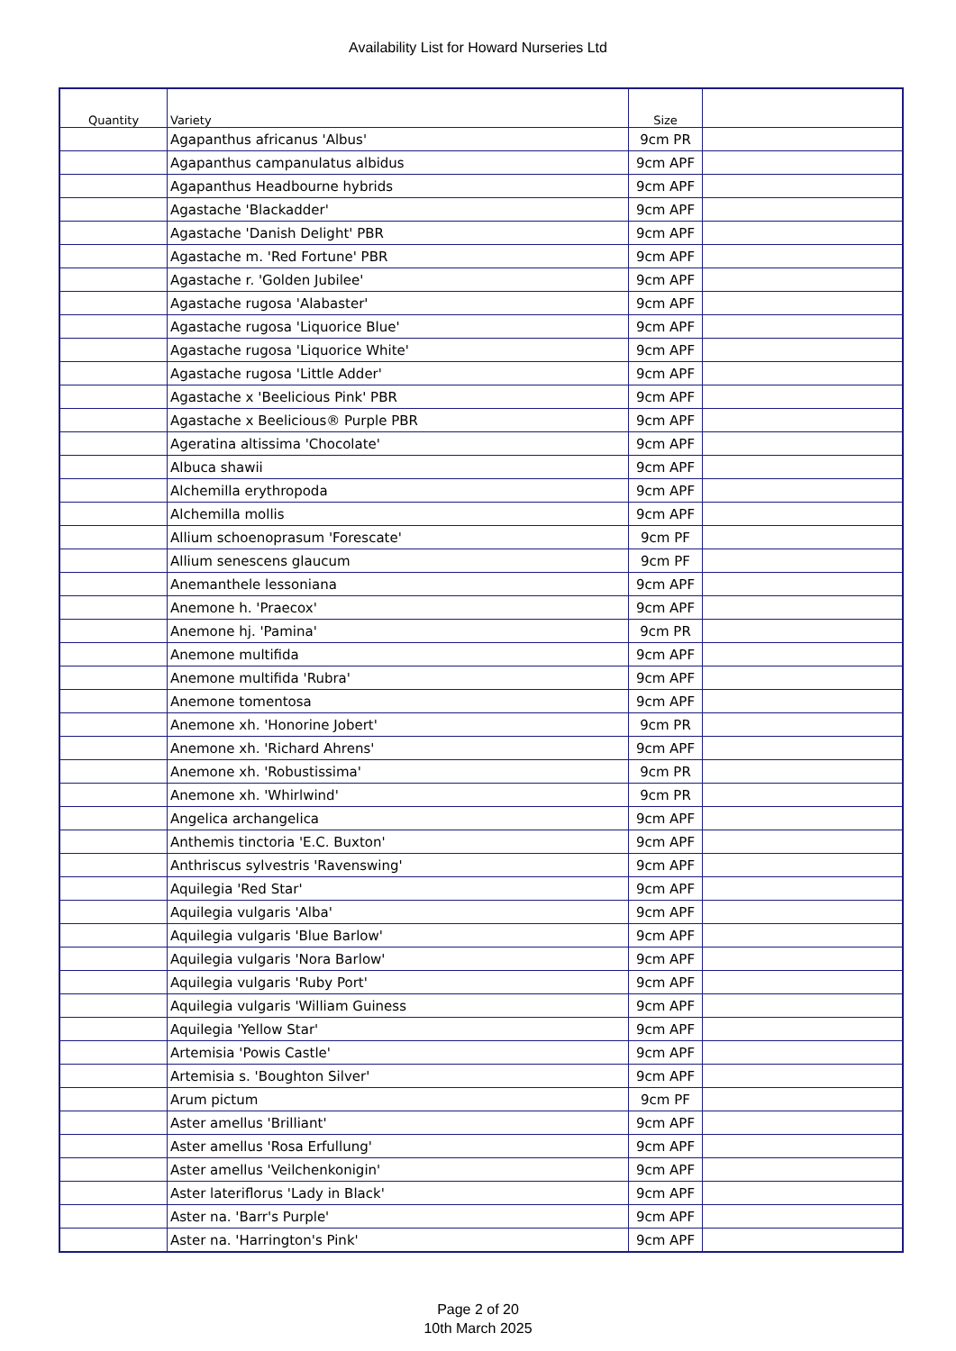Availability List for Howard Nurseries Ltd
| Quantity | Variety | Size | |
| --- | --- | --- | --- |
| | Agapanthus africanus 'Albus' | 9cm PR | |
| | Agapanthus campanulatus albidus | 9cm APF | |
| | Agapanthus Headbourne hybrids | 9cm APF | |
| | Agastache 'Blackadder' | 9cm APF | |
| | Agastache 'Danish Delight' PBR | 9cm APF | |
| | Agastache m. 'Red Fortune' PBR | 9cm APF | |
| | Agastache r. 'Golden Jubilee' | 9cm APF | |
| | Agastache rugosa 'Alabaster' | 9cm APF | |
| | Agastache rugosa 'Liquorice Blue' | 9cm APF | |
| | Agastache rugosa 'Liquorice White' | 9cm APF | |
| | Agastache rugosa 'Little Adder' | 9cm APF | |
| | Agastache x 'Beelicious Pink' PBR | 9cm APF | |
| | Agastache x Beelicious® Purple PBR | 9cm APF | |
| | Ageratina altissima 'Chocolate' | 9cm APF | |
| | Albuca shawii | 9cm APF | |
| | Alchemilla erythropoda | 9cm APF | |
| | Alchemilla mollis | 9cm APF | |
| | Allium schoenoprasum 'Forescate' | 9cm PF | |
| | Allium senescens glaucum | 9cm PF | |
| | Anemanthele lessoniana | 9cm APF | |
| | Anemone h. 'Praecox' | 9cm APF | |
| | Anemone hj. 'Pamina' | 9cm PR | |
| | Anemone multifida | 9cm APF | |
| | Anemone multifida 'Rubra' | 9cm APF | |
| | Anemone tomentosa | 9cm APF | |
| | Anemone xh. 'Honorine Jobert' | 9cm PR | |
| | Anemone xh. 'Richard Ahrens' | 9cm APF | |
| | Anemone xh. 'Robustissima' | 9cm PR | |
| | Anemone xh. 'Whirlwind' | 9cm PR | |
| | Angelica archangelica | 9cm APF | |
| | Anthemis tinctoria 'E.C. Buxton' | 9cm APF | |
| | Anthriscus sylvestris 'Ravenswing' | 9cm APF | |
| | Aquilegia 'Red Star' | 9cm APF | |
| | Aquilegia vulgaris 'Alba' | 9cm APF | |
| | Aquilegia vulgaris 'Blue Barlow' | 9cm APF | |
| | Aquilegia vulgaris 'Nora Barlow' | 9cm APF | |
| | Aquilegia vulgaris 'Ruby Port' | 9cm APF | |
| | Aquilegia vulgaris 'William Guiness | 9cm APF | |
| | Aquilegia 'Yellow Star' | 9cm APF | |
| | Artemisia 'Powis Castle' | 9cm APF | |
| | Artemisia s. 'Boughton Silver' | 9cm APF | |
| | Arum pictum | 9cm PF | |
| | Aster amellus 'Brilliant' | 9cm APF | |
| | Aster amellus 'Rosa Erfullung' | 9cm APF | |
| | Aster amellus 'Veilchenkonigin' | 9cm APF | |
| | Aster lateriflorus 'Lady in Black' | 9cm APF | |
| | Aster na. 'Barr's Purple' | 9cm APF | |
| | Aster na. 'Harrington's Pink' | 9cm APF | |
Page 2 of 20
10th March 2025